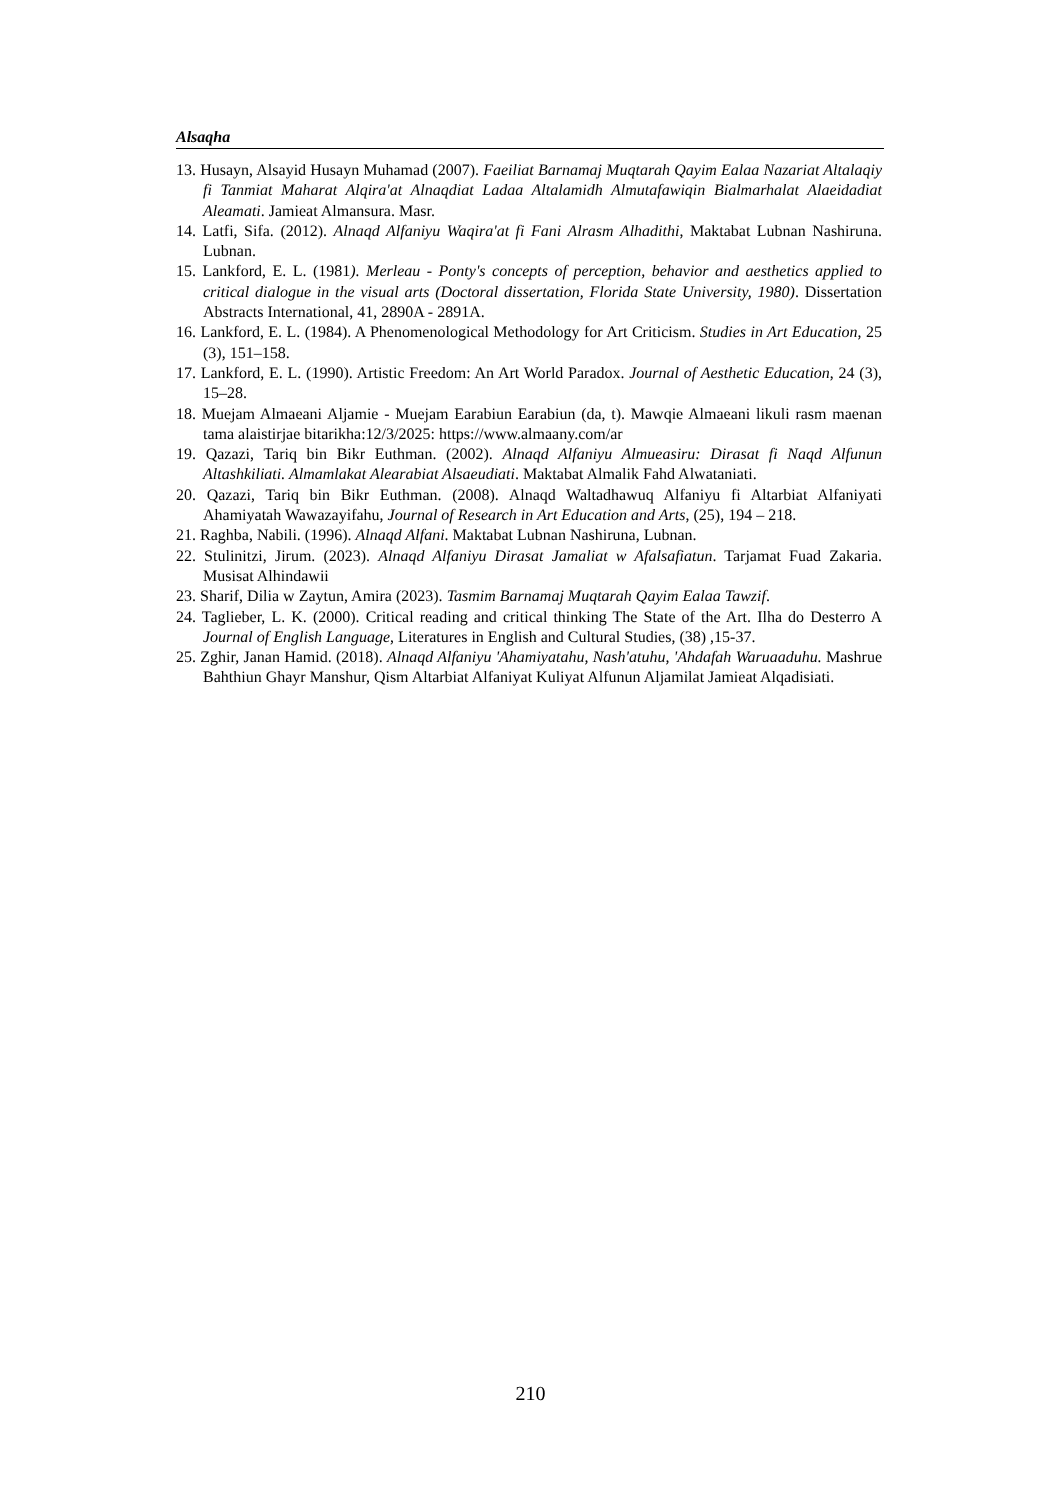Alsaqha
13. Husayn, Alsayid Husayn Muhamad (2007). Faeiliat Barnamaj Muqtarah Qayim Ealaa Nazariat Altalaqiy fi Tanmiat Maharat Alqira'at Alnaqdiat Ladaa Altalamidh Almutafawiqin Bialmarhalat Alaeidadiat Aleamati. Jamieat Almansura. Masr.
14. Latfi, Sifa. (2012). Alnaqd Alfaniyu Waqira'at fi Fani Alrasm Alhadithi, Maktabat Lubnan Nashiruna. Lubnan.
15. Lankford, E. L. (1981). Merleau - Ponty's concepts of perception, behavior and aesthetics applied to critical dialogue in the visual arts (Doctoral dissertation, Florida State University, 1980). Dissertation Abstracts International, 41, 2890A - 2891A.
16. Lankford, E. L. (1984). A Phenomenological Methodology for Art Criticism. Studies in Art Education, 25 (3), 151–158.
17. Lankford, E. L. (1990). Artistic Freedom: An Art World Paradox. Journal of Aesthetic Education, 24 (3), 15–28.
18. Muejam Almaeani Aljamie - Muejam Earabiun Earabiun (da, t). Mawqie Almaeani likuli rasm maenan tama alaistirjae bitarikha:12/3/2025: https://www.almaany.com/ar
19. Qazazi, Tariq bin Bikr Euthman. (2002). Alnaqd Alfaniyu Almueasiru: Dirasat fi Naqd Alfunun Altashkiliati. Almamlakat Alearabiat Alsaeudiati. Maktabat Almalik Fahd Alwataniati.
20. Qazazi, Tariq bin Bikr Euthman. (2008). Alnaqd Waltadhawuq Alfaniyu fi Altarbiat Alfaniyati Ahamiyatah Wawazayifahu, Journal of Research in Art Education and Arts, (25), 194 – 218.
21. Raghba, Nabili. (1996). Alnaqd Alfani. Maktabat Lubnan Nashiruna, Lubnan.
22. Stulinitzi, Jirum. (2023). Alnaqd Alfaniyu Dirasat Jamaliat w Afalsafiatun. Tarjamat Fuad Zakaria. Musisat Alhindawii
23. Sharif, Dilia w Zaytun, Amira (2023). Tasmim Barnamaj Muqtarah Qayim Ealaa Tawzif.
24. Taglieber, L. K. (2000). Critical reading and critical thinking The State of the Art. Ilha do Desterro A Journal of English Language, Literatures in English and Cultural Studies, (38) ,15-37.
25. Zghir, Janan Hamid. (2018). Alnaqd Alfaniyu 'Ahamiyatahu, Nash'atuhu, 'Ahdafah Waruaaduhu. Mashrue Bahthiun Ghayr Manshur, Qism Altarbiat Alfaniyat Kuliyat Alfunun Aljamilat Jamieat Alqadisiati.
210